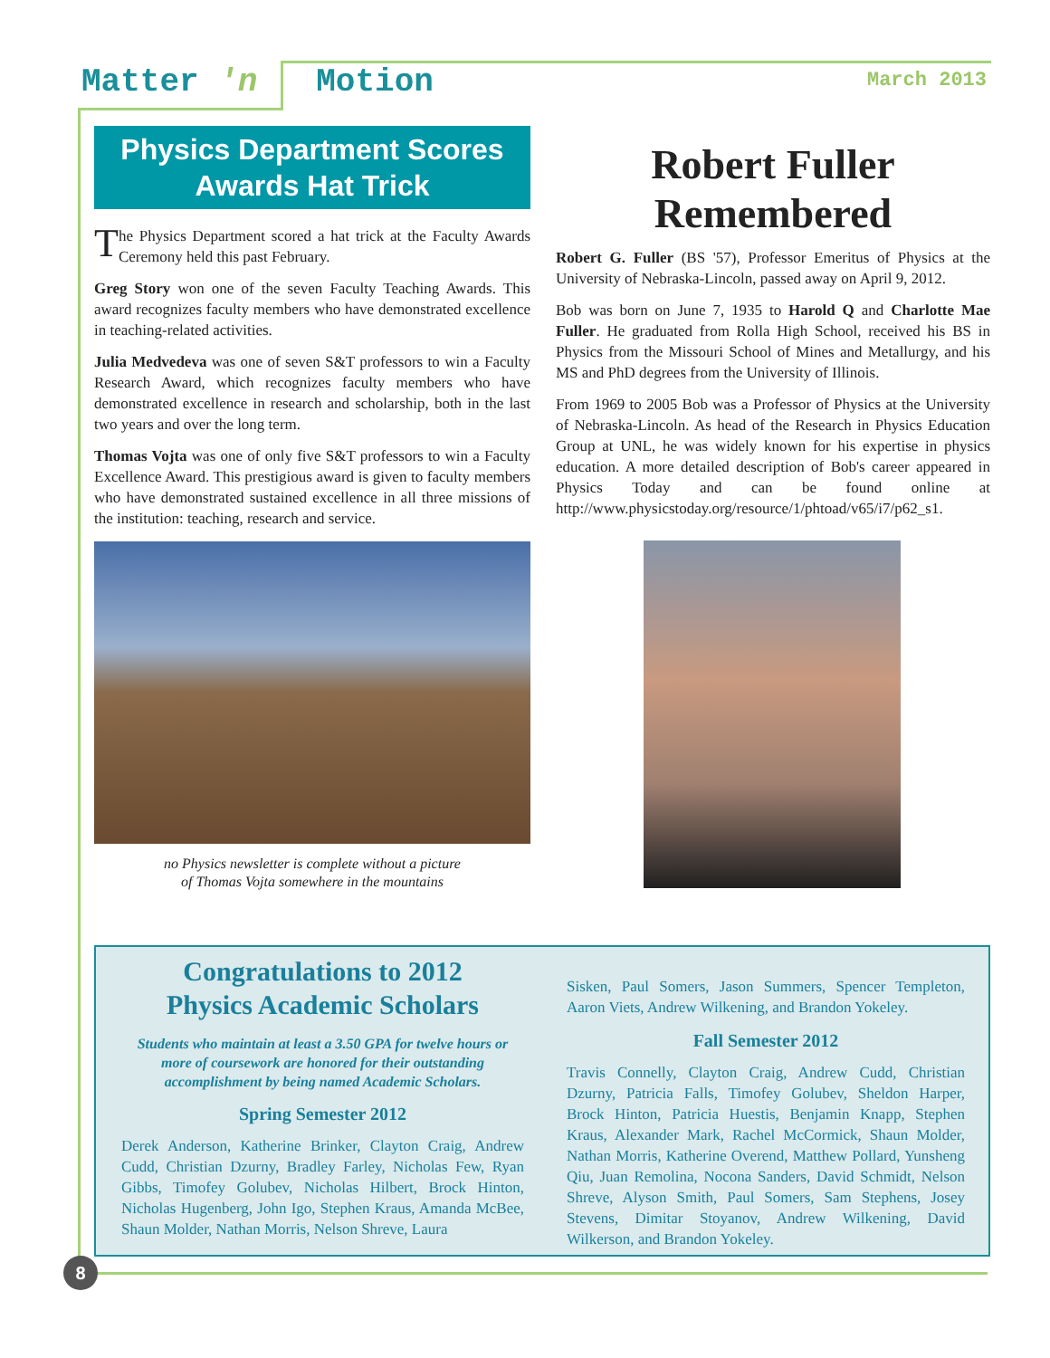Matter 'n Motion March 2013
Physics Department Scores Awards Hat Trick
The Physics Department scored a hat trick at the Faculty Awards Ceremony held this past February.
Greg Story won one of the seven Faculty Teaching Awards. This award recognizes faculty members who have demonstrated excellence in teaching-related activities.
Julia Medvedeva was one of seven S&T professors to win a Faculty Research Award, which recognizes faculty members who have demonstrated excellence in research and scholarship, both in the last two years and over the long term.
Thomas Vojta was one of only five S&T professors to win a Faculty Excellence Award. This prestigious award is given to faculty members who have demonstrated sustained excellence in all three missions of the institution: teaching, research and service.
no Physics newsletter is complete without a picture
of Thomas Vojta somewhere in the mountains
Robert Fuller Remembered
Robert G. Fuller (BS '57), Professor Emeritus of Physics at the University of Nebraska-Lincoln, passed away on April 9, 2012.
Bob was born on June 7, 1935 to Harold Q and Charlotte Mae Fuller. He graduated from Rolla High School, received his BS in Physics from the Missouri School of Mines and Metallurgy, and his MS and PhD degrees from the University of Illinois.
From 1969 to 2005 Bob was a Professor of Physics at the University of Nebraska-Lincoln. As head of the Research in Physics Education Group at UNL, he was widely known for his expertise in physics education. A more detailed description of Bob's career appeared in Physics Today and can be found online at http://www.physicstoday.org/resource/1/phtoad/v65/i7/p62_s1.
Congratulations to 2012
Physics Academic Scholars
Students who maintain at least a 3.50 GPA for twelve hours or more of coursework are honored for their outstanding accomplishment by being named Academic Scholars.
Spring Semester 2012
Derek Anderson, Katherine Brinker, Clayton Craig, Andrew Cudd, Christian Dzurny, Bradley Farley, Nicholas Few, Ryan Gibbs, Timofey Golubev, Nicholas Hilbert, Brock Hinton, Nicholas Hugenberg, John Igo, Stephen Kraus, Amanda McBee, Shaun Molder, Nathan Morris, Nelson Shreve, Laura
Sisken, Paul Somers, Jason Summers, Spencer Templeton, Aaron Viets, Andrew Wilkening, and Brandon Yokeley.
Fall Semester 2012
Travis Connelly, Clayton Craig, Andrew Cudd, Christian Dzurny, Patricia Falls, Timofey Golubev, Sheldon Harper, Brock Hinton, Patricia Huestis, Benjamin Knapp, Stephen Kraus, Alexander Mark, Rachel McCormick, Shaun Molder, Nathan Morris, Katherine Overend, Matthew Pollard, Yunsheng Qiu, Juan Remolina, Nocona Sanders, David Schmidt, Nelson Shreve, Alyson Smith, Paul Somers, Sam Stephens, Josey Stevens, Dimitar Stoyanov, Andrew Wilkening, David Wilkerson, and Brandon Yokeley.
8